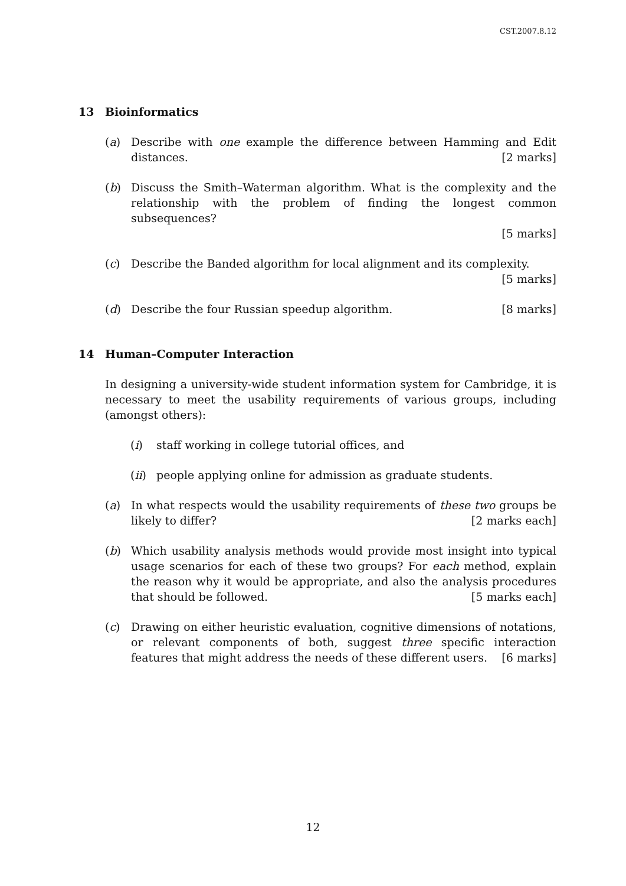CST.2007.8.12
13 Bioinformatics
(a) Describe with one example the difference between Hamming and Edit distances. [2 marks]
(b) Discuss the Smith–Waterman algorithm. What is the complexity and the relationship with the problem of finding the longest common subsequences?
[5 marks]
(c) Describe the Banded algorithm for local alignment and its complexity.
[5 marks]
(d) Describe the four Russian speedup algorithm. [8 marks]
14 Human–Computer Interaction
In designing a university-wide student information system for Cambridge, it is necessary to meet the usability requirements of various groups, including (amongst others):
(i) staff working in college tutorial offices, and
(ii)
people applying online for admission as graduate students.
(a) In what respects would the usability requirements of these two groups be likely to differ? [2 marks each]
(b) Which usability analysis methods would provide most insight into typical usage scenarios for each of these two groups? For each method, explain the reason why it would be appropriate, and also the analysis procedures that should be followed. [5 marks each]
(c) Drawing on either heuristic evaluation, cognitive dimensions of notations, or relevant components of both, suggest three specific interaction features that might address the needs of these different users. [6 marks]
12